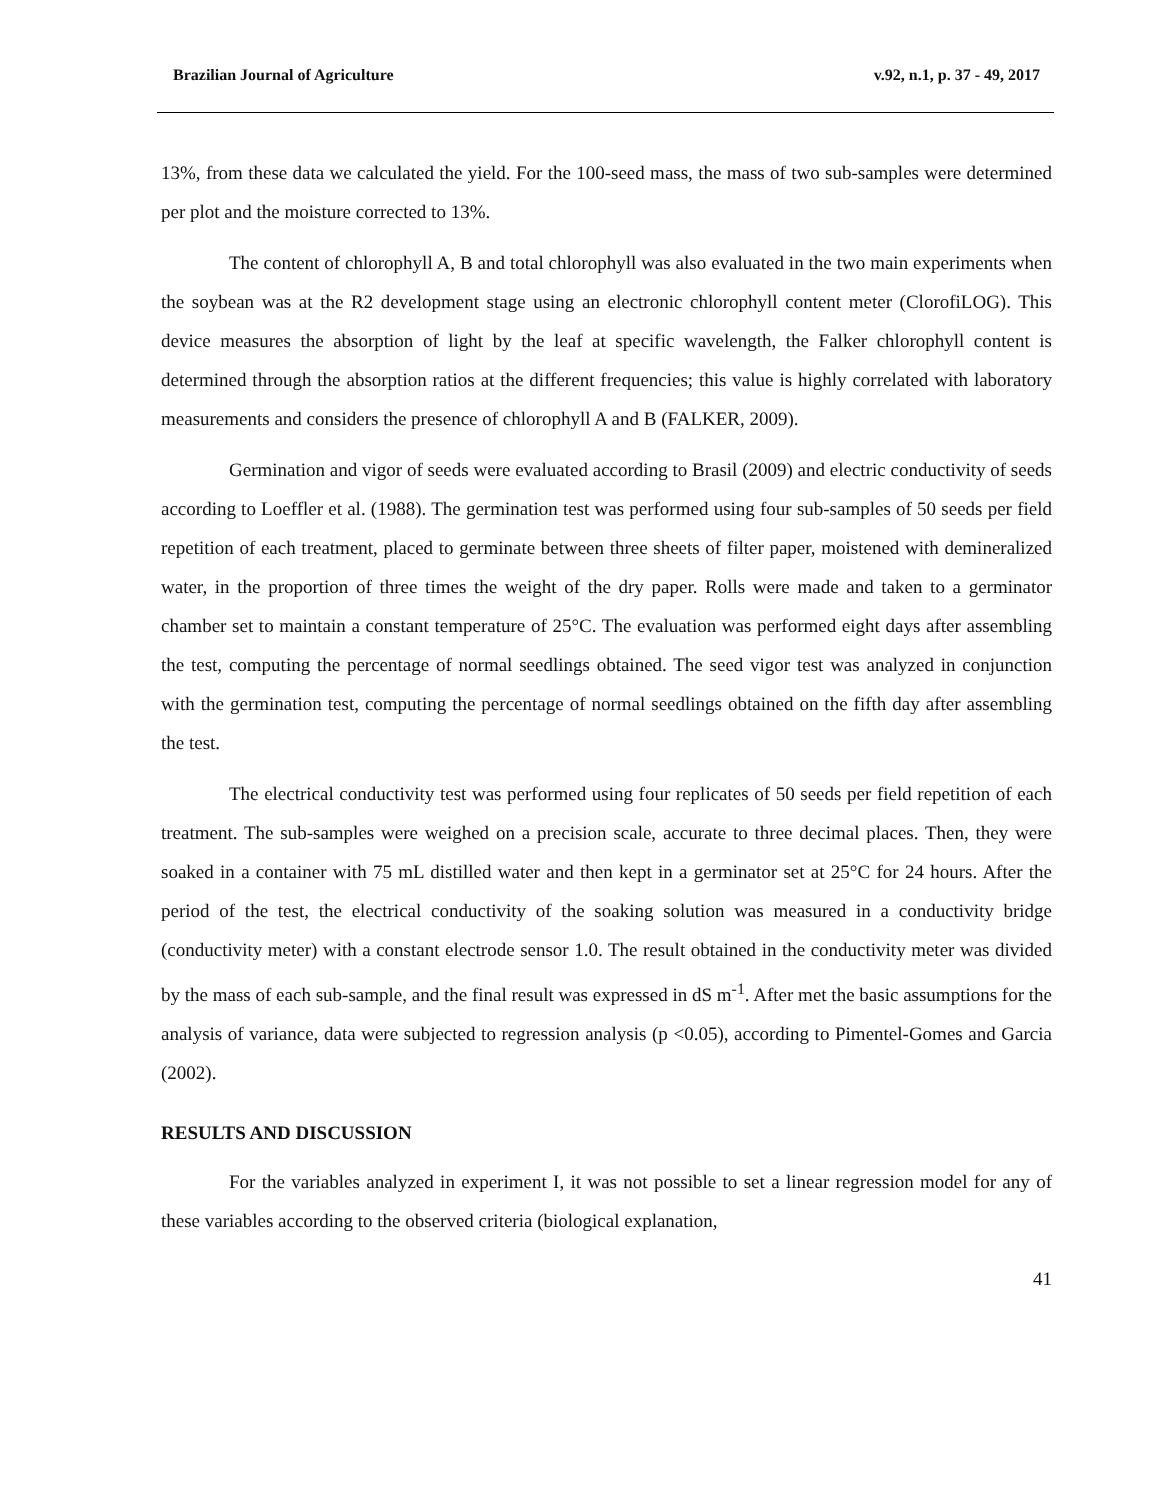Brazilian Journal of Agriculture v.92, n.1, p. 37 - 49, 2017
13%, from these data we calculated the yield. For the 100-seed mass, the mass of two sub-samples were determined per plot and the moisture corrected to 13%.
The content of chlorophyll A, B and total chlorophyll was also evaluated in the two main experiments when the soybean was at the R2 development stage using an electronic chlorophyll content meter (ClorofiLOG). This device measures the absorption of light by the leaf at specific wavelength, the Falker chlorophyll content is determined through the absorption ratios at the different frequencies; this value is highly correlated with laboratory measurements and considers the presence of chlorophyll A and B (FALKER, 2009).
Germination and vigor of seeds were evaluated according to Brasil (2009) and electric conductivity of seeds according to Loeffler et al. (1988). The germination test was performed using four sub-samples of 50 seeds per field repetition of each treatment, placed to germinate between three sheets of filter paper, moistened with demineralized water, in the proportion of three times the weight of the dry paper. Rolls were made and taken to a germinator chamber set to maintain a constant temperature of 25°C. The evaluation was performed eight days after assembling the test, computing the percentage of normal seedlings obtained. The seed vigor test was analyzed in conjunction with the germination test, computing the percentage of normal seedlings obtained on the fifth day after assembling the test.
The electrical conductivity test was performed using four replicates of 50 seeds per field repetition of each treatment. The sub-samples were weighed on a precision scale, accurate to three decimal places. Then, they were soaked in a container with 75 mL distilled water and then kept in a germinator set at 25°C for 24 hours. After the period of the test, the electrical conductivity of the soaking solution was measured in a conductivity bridge (conductivity meter) with a constant electrode sensor 1.0. The result obtained in the conductivity meter was divided by the mass of each sub-sample, and the final result was expressed in dS m<sup>-1</sup>. After met the basic assumptions for the analysis of variance, data were subjected to regression analysis (p <0.05), according to Pimentel-Gomes and Garcia (2002).
RESULTS AND DISCUSSION
For the variables analyzed in experiment I, it was not possible to set a linear regression model for any of these variables according to the observed criteria (biological explanation,
41